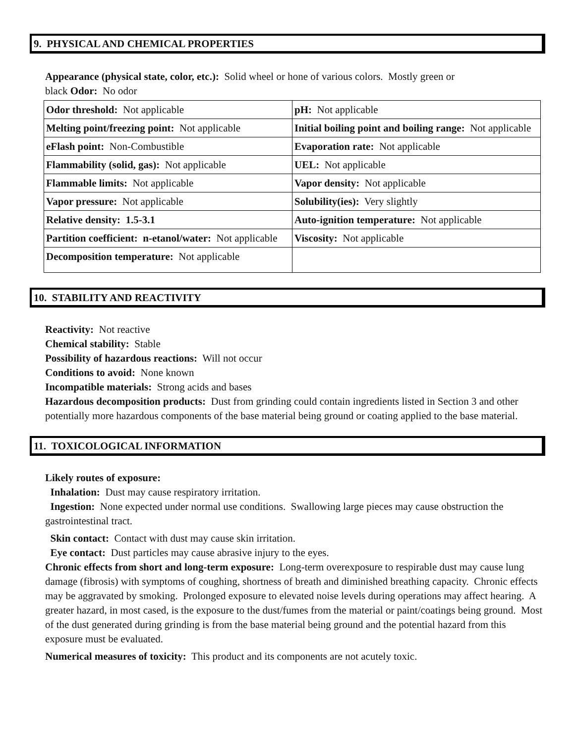9. PHYSICAL AND CHEMICAL PROPERTIES
Appearance (physical state, color, etc.): Solid wheel or hone of various colors. Mostly green or
black Odor: No odor
| Odor threshold: Not applicable | pH: Not applicable |
| Melting point/freezing point: Not applicable | Initial boiling point and boiling range: Not applicable |
| eFlash point: Non-Combustible | Evaporation rate: Not applicable |
| Flammability (solid, gas): Not applicable | UEL: Not applicable |
| Flammable limits: Not applicable | Vapor density: Not applicable |
| Vapor pressure: Not applicable | Solubility(ies): Very slightly |
| Relative density: 1.5-3.1 | Auto-ignition temperature: Not applicable |
| Partition coefficient: n-etanol/water: Not applicable | Viscosity: Not applicable |
| Decomposition temperature: Not applicable | |
10. STABILITY AND REACTIVITY
Reactivity: Not reactive
Chemical stability: Stable
Possibility of hazardous reactions: Will not occur
Conditions to avoid: None known
Incompatible materials: Strong acids and bases
Hazardous decomposition products: Dust from grinding could contain ingredients listed in Section 3 and other potentially more hazardous components of the base material being ground or coating applied to the base material.
11. TOXICOLOGICAL INFORMATION
Likely routes of exposure:
Inhalation: Dust may cause respiratory irritation.
Ingestion: None expected under normal use conditions. Swallowing large pieces may cause obstruction the gastrointestinal tract.
Skin contact: Contact with dust may cause skin irritation.
Eye contact: Dust particles may cause abrasive injury to the eyes.
Chronic effects from short and long-term exposure: Long-term overexposure to respirable dust may cause lung damage (fibrosis) with symptoms of coughing, shortness of breath and diminished breathing capacity. Chronic effects may be aggravated by smoking. Prolonged exposure to elevated noise levels during operations may affect hearing. A greater hazard, in most cased, is the exposure to the dust/fumes from the material or paint/coatings being ground. Most of the dust generated during grinding is from the base material being ground and the potential hazard from this exposure must be evaluated.
Numerical measures of toxicity: This product and its components are not acutely toxic.